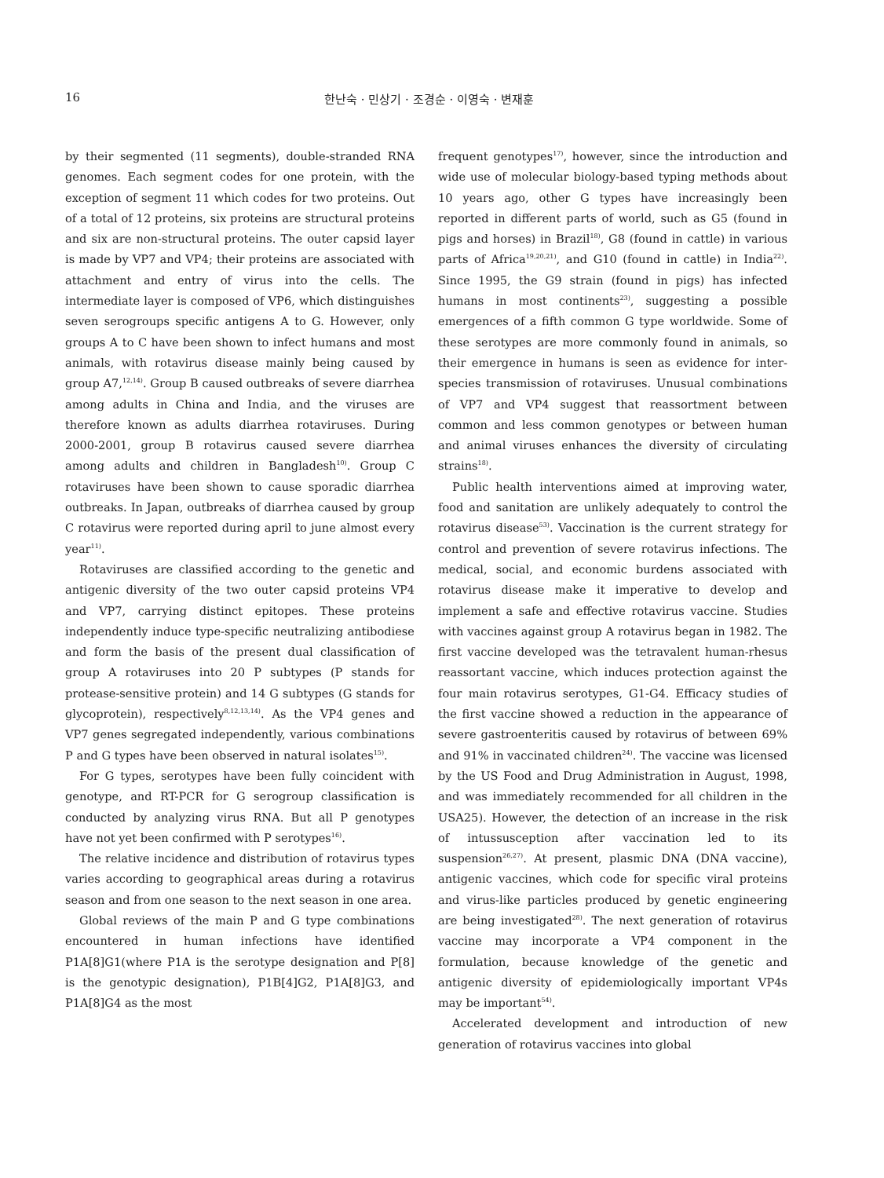16 한난숙 · 민상기 · 조경순 · 이영숙 · 변재훈
by their segmented (11 segments), double-stranded RNA genomes. Each segment codes for one protein, with the exception of segment 11 which codes for two proteins. Out of a total of 12 proteins, six proteins are structural proteins and six are non-structural proteins. The outer capsid layer is made by VP7 and VP4; their proteins are associated with attachment and entry of virus into the cells. The intermediate layer is composed of VP6, which distinguishes seven serogroups specific antigens A to G. However, only groups A to C have been shown to infect humans and most animals, with rotavirus disease mainly being caused by group A7,<sup>12,14)</sup>. Group B caused outbreaks of severe diarrhea among adults in China and India, and the viruses are therefore known as adults diarrhea rotaviruses. During 2000-2001, group B rotavirus caused severe diarrhea among adults and children in Bangladesh<sup>10)</sup>. Group C rotaviruses have been shown to cause sporadic diarrhea outbreaks. In Japan, outbreaks of diarrhea caused by group C rotavirus were reported during april to june almost every year<sup>11)</sup>.
Rotaviruses are classified according to the genetic and antigenic diversity of the two outer capsid proteins VP4 and VP7, carrying distinct epitopes. These proteins independently induce type-specific neutralizing antibodiese and form the basis of the present dual classification of group A rotaviruses into 20 P subtypes (P stands for protease-sensitive protein) and 14 G subtypes (G stands for glycoprotein), respectively<sup>8,12,13,14)</sup>. As the VP4 genes and VP7 genes segregated independently, various combinations P and G types have been observed in natural isolates<sup>15)</sup>.
For G types, serotypes have been fully coincident with genotype, and RT-PCR for G serogroup classification is conducted by analyzing virus RNA. But all P genotypes have not yet been confirmed with P serotypes<sup>16)</sup>.
The relative incidence and distribution of rotavirus types varies according to geographical areas during a rotavirus season and from one season to the next season in one area.
Global reviews of the main P and G type combinations encountered in human infections have identified P1A[8]G1(where P1A is the serotype designation and P[8] is the genotypic designation), P1B[4]G2, P1A[8]G3, and P1A[8]G4 as the most
frequent genotypes<sup>17)</sup>, however, since the introduction and wide use of molecular biology-based typing methods about 10 years ago, other G types have increasingly been reported in different parts of world, such as G5 (found in pigs and horses) in Brazil<sup>18)</sup>, G8 (found in cattle) in various parts of Africa<sup>19,20,21)</sup>, and G10 (found in cattle) in India<sup>22)</sup>. Since 1995, the G9 strain (found in pigs) has infected humans in most continents<sup>23)</sup>, suggesting a possible emergences of a fifth common G type worldwide. Some of these serotypes are more commonly found in animals, so their emergence in humans is seen as evidence for inter-species transmission of rotaviruses. Unusual combinations of VP7 and VP4 suggest that reassortment between common and less common genotypes or between human and animal viruses enhances the diversity of circulating strains<sup>18)</sup>.
Public health interventions aimed at improving water, food and sanitation are unlikely adequately to control the rotavirus disease<sup>53)</sup>. Vaccination is the current strategy for control and prevention of severe rotavirus infections. The medical, social, and economic burdens associated with rotavirus disease make it imperative to develop and implement a safe and effective rotavirus vaccine. Studies with vaccines against group A rotavirus began in 1982. The first vaccine developed was the tetravalent human-rhesus reassortant vaccine, which induces protection against the four main rotavirus serotypes, G1-G4. Efficacy studies of the first vaccine showed a reduction in the appearance of severe gastroenteritis caused by rotavirus of between 69% and 91% in vaccinated children<sup>24)</sup>. The vaccine was licensed by the US Food and Drug Administration in August, 1998, and was immediately recommended for all children in the USA25). However, the detection of an increase in the risk of intussusception after vaccination led to its suspension<sup>26,27)</sup>. At present, plasmic DNA (DNA vaccine), antigenic vaccines, which code for specific viral proteins and virus-like particles produced by genetic engineering are being investigated<sup>28)</sup>. The next generation of rotavirus vaccine may incorporate a VP4 component in the formulation, because knowledge of the genetic and antigenic diversity of epidemiologically important VP4s may be important<sup>54)</sup>.
Accelerated development and introduction of new generation of rotavirus vaccines into global